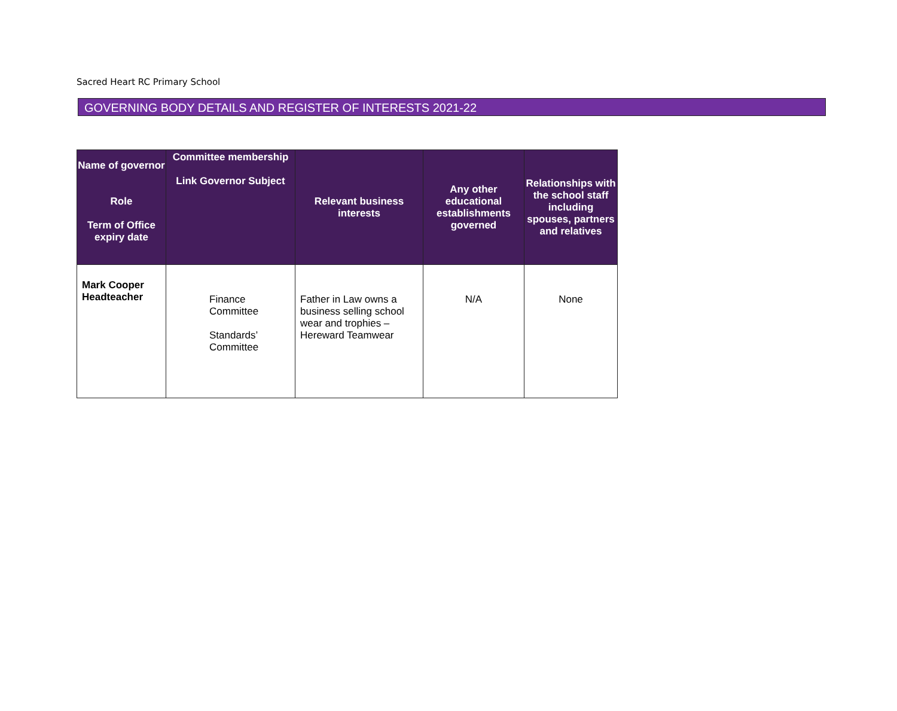Sacred Heart RC Primary School
GOVERNING BODY DETAILS AND REGISTER OF INTERESTS 2021-22
| Name of governor Role Term of Office expiry date | Committee membership Link Governor Subject | Relevant business interests | Any other educational establishments governed | Relationships with the school staff including spouses, partners and relatives |
| --- | --- | --- | --- | --- |
| Mark Cooper Headteacher | Finance Committee Standards’ Committee | Father in Law owns a business selling school wear and trophies – Hereward Teamwear | N/A | None |